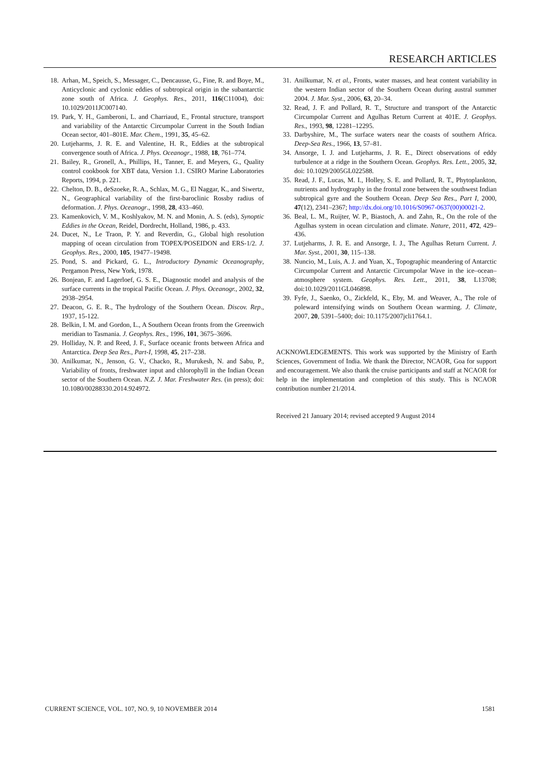RESEARCH ARTICLES
18. Arhan, M., Speich, S., Messager, C., Dencausse, G., Fine, R. and Boye, M., Anticyclonic and cyclonic eddies of subtropical origin in the subantarctic zone south of Africa. J. Geophys. Res., 2011, 116(C11004), doi: 10.1029/2011JC007140.
19. Park, Y. H., Gamberoni, L. and Charriaud, E., Frontal structure, transport and variability of the Antarctic Circumpolar Current in the South Indian Ocean sector, 401–801E. Mar. Chem., 1991, 35, 45–62.
20. Lutjeharms, J. R. E. and Valentine, H. R., Eddies at the subtropical convergence south of Africa. J. Phys. Oceanogr., 1988, 18, 761–774.
21. Bailey, R., Gronell, A., Phillips, H., Tanner, E. and Meyers, G., Quality control cookbook for XBT data, Version 1.1. CSIRO Marine Laboratories Reports, 1994, p. 221.
22. Chelton, D. B., deSzoeke, R. A., Schlax, M. G., El Naggar, K., and Siwertz, N., Geographical variability of the first-baroclinic Rossby radius of deformation. J. Phys. Oceanogr., 1998, 28, 433–460.
23. Kamenkovich, V. M., Koshlyakov, M. N. and Monin, A. S. (eds), Synoptic Eddies in the Ocean, Reidel, Dordrecht, Holland, 1986, p. 433.
24. Ducet, N., Le Traon, P. Y. and Reverdin, G., Global high resolution mapping of ocean circulation from TOPEX/POSEIDON and ERS-1/2. J. Geophys. Res., 2000, 105, 19477–19498.
25. Pond, S. and Pickard, G. L., Introductory Dynamic Oceanography, Pergamon Press, New York, 1978.
26. Bonjean, F. and Lagerloef, G. S. E., Diagnostic model and analysis of the surface currents in the tropical Pacific Ocean. J. Phys. Oceanogr., 2002, 32, 2938–2954.
27. Deacon, G. E. R., The hydrology of the Southern Ocean. Discov. Rep., 1937, 15-122.
28. Belkin, I. M. and Gordon, L., A Southern Ocean fronts from the Greenwich meridian to Tasmania. J. Geophys. Res., 1996, 101, 3675–3696.
29. Holliday, N. P. and Reed, J. F., Surface oceanic fronts between Africa and Antarctica. Deep Sea Res., Part-I, 1998, 45, 217–238.
30. Anilkumar, N., Jenson, G. V., Chacko, R., Murukesh, N. and Sabu, P., Variability of fronts, freshwater input and chlorophyll in the Indian Ocean sector of the Southern Ocean. N.Z. J. Mar. Freshwater Res. (in press); doi: 10.1080/00288330.2014.924972.
31. Anilkumar, N. et al., Fronts, water masses, and heat content variability in the western Indian sector of the Southern Ocean during austral summer 2004. J. Mar. Syst., 2006, 63, 20–34.
32. Read, J. F. and Pollard, R. T., Structure and transport of the Antarctic Circumpolar Current and Agulhas Return Current at 401E. J. Geophys. Res., 1993, 98, 12281–12295.
33. Darbyshire, M., The surface waters near the coasts of southern Africa. Deep-Sea Res., 1966, 13, 57–81.
34. Ansorge, I. J. and Lutjeharms, J. R. E., Direct observations of eddy turbulence at a ridge in the Southern Ocean. Geophys. Res. Lett., 2005, 32, doi: 10.1029/2005GL022588.
35. Read, J. F., Lucas, M. I., Holley, S. E. and Pollard, R. T., Phytoplankton, nutrients and hydrography in the frontal zone between the southwest Indian subtropical gyre and the Southern Ocean. Deep Sea Res., Part I, 2000, 47(12), 2341–2367; http://dx.doi.org/10.1016/S0967-0637(00)00021-2.
36. Beal, L. M., Ruijter, W. P., Biastoch, A. and Zahn, R., On the role of the Agulhas system in ocean circulation and climate. Nature, 2011, 472, 429–436.
37. Lutjeharms, J. R. E. and Ansorge, I. J., The Agulhas Return Current. J. Mar. Syst., 2001, 30, 115–138.
38. Nuncio, M., Luis, A. J. and Yuan, X., Topographic meandering of Antarctic Circumpolar Current and Antarctic Circumpolar Wave in the ice–ocean–atmosphere system. Geophys. Res. Lett., 2011, 38, L13708; doi:10.1029/2011GL046898.
39. Fyfe, J., Saenko, O., Zickfeld, K., Eby, M. and Weaver, A., The role of poleward intensifying winds on Southern Ocean warming. J. Climate, 2007, 20, 5391–5400; doi: 10.1175/2007jcli1764.1.
ACKNOWLEDGEMENTS. This work was supported by the Ministry of Earth Sciences, Government of India. We thank the Director, NCAOR, Goa for support and encouragement. We also thank the cruise participants and staff at NCAOR for help in the implementation and completion of this study. This is NCAOR contribution number 21/2014.
Received 21 January 2014; revised accepted 9 August 2014
CURRENT SCIENCE, VOL. 107, NO. 9, 10 NOVEMBER 2014 1581